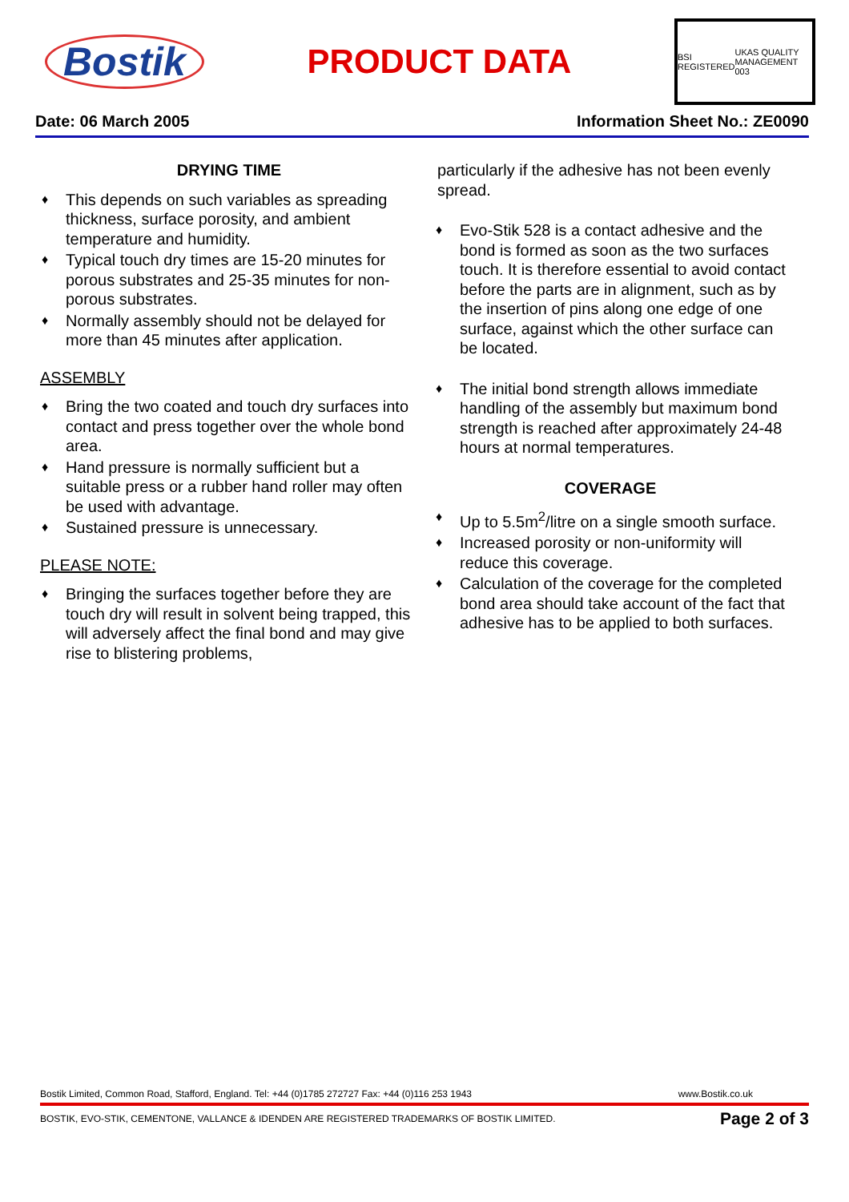Bostik
PRODUCT DATA
BSI REGISTERED UKAS QUALITY MANAGEMENT 003
Date: 06 March 2005 Information Sheet No.: ZE0090
DRYING TIME
♦ This depends on such variables as spreading thickness, surface porosity, and ambient temperature and humidity.
♦ Typical touch dry times are 15-20 minutes for porous substrates and 25-35 minutes for non-porous substrates.
♦ Normally assembly should not be delayed for more than 45 minutes after application.
ASSEMBLY
♦ Bring the two coated and touch dry surfaces into contact and press together over the whole bond area.
♦ Hand pressure is normally sufficient but a suitable press or a rubber hand roller may often be used with advantage.
♦ Sustained pressure is unnecessary.
PLEASE NOTE:
♦ Bringing the surfaces together before they are touch dry will result in solvent being trapped, this will adversely affect the final bond and may give rise to blistering problems,
particularly if the adhesive has not been evenly spread.
♦ Evo-Stik 528 is a contact adhesive and the bond is formed as soon as the two surfaces touch. It is therefore essential to avoid contact before the parts are in alignment, such as by the insertion of pins along one edge of one surface, against which the other surface can be located.
♦ The initial bond strength allows immediate handling of the assembly but maximum bond strength is reached after approximately 24-48 hours at normal temperatures.
COVERAGE
♦ Up to 5.5m<sup>2</sup>/litre on a single smooth surface.
♦ Increased porosity or non-uniformity will reduce this coverage.
♦ Calculation of the coverage for the completed bond area should take account of the fact that adhesive has to be applied to both surfaces.
Bostik Limited, Common Road, Stafford, England. Tel: +44 (0)1785 272727 Fax: +44 (0)116 253 1943 www.Bostik.co.uk
BOSTIK, EVO-STIK, CEMENTONE, VALLANCE & IDENDEN ARE REGISTERED TRADEMARKS OF BOSTIK LIMITED. Page 2 of 3